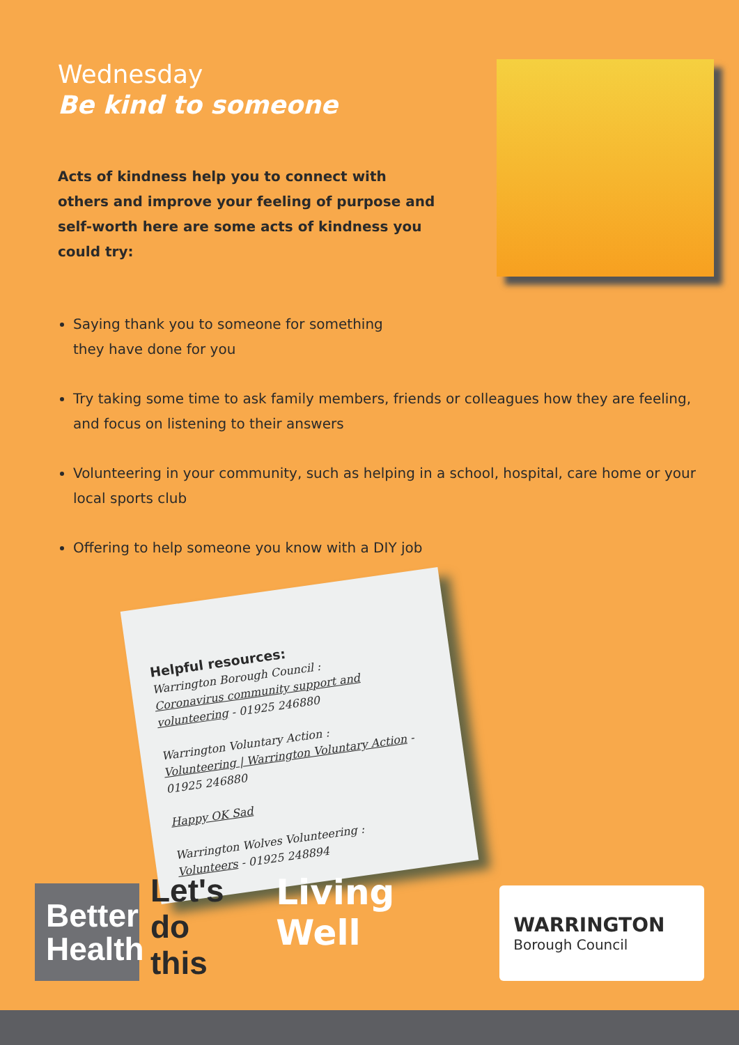Wednesday
Be kind to someone
Acts of kindness help you to connect with others and improve your feeling of purpose and self-worth here are some acts of kindness you could try:
Saying thank you to someone for something
they have done for you
Try taking some time to ask family members, friends or colleagues how they are feeling, and focus on listening to their answers
Volunteering in your community, such as helping in a school, hospital, care home or your local sports club
Offering to help someone you know with a DIY job
Helpful resources:
Warrington Borough Council :
Coronavirus community support and volunteering - 01925 246880
Warrington Voluntary Action :
Volunteering | Warrington Voluntary Action - 01925 246880
Happy OK Sad
Warrington Wolves Volunteering :
Volunteers - 01925 248894
Better Health
Let's
do this
Living Well
WARRINGTON
Borough Council